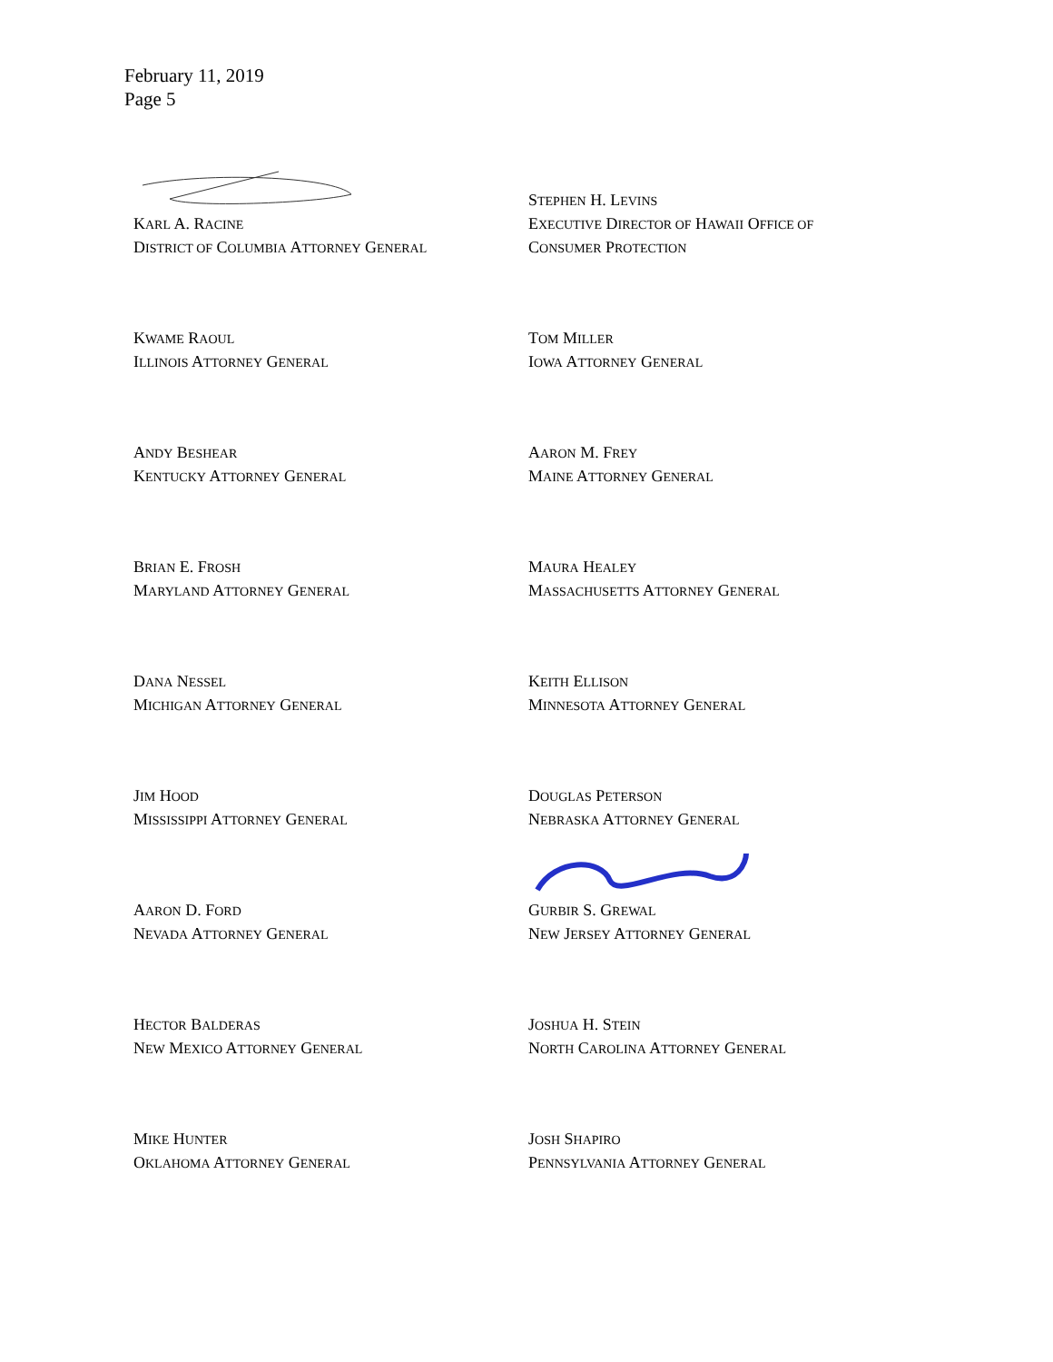February 11, 2019
Page 5
KARL A. RACINE
DISTRICT OF COLUMBIA ATTORNEY GENERAL
STEPHEN H. LEVINS
EXECUTIVE DIRECTOR OF HAWAII OFFICE OF
CONSUMER PROTECTION
KWAME RAOUL
ILLINOIS ATTORNEY GENERAL
TOM MILLER
IOWA ATTORNEY GENERAL
ANDY BESHEAR
KENTUCKY ATTORNEY GENERAL
AARON M. FREY
MAINE ATTORNEY GENERAL
BRIAN E. FROSH
MARYLAND ATTORNEY GENERAL
MAURA HEALEY
MASSACHUSETTS ATTORNEY GENERAL
DANA NESSEL
MICHIGAN ATTORNEY GENERAL
KEITH ELLISON
MINNESOTA ATTORNEY GENERAL
JIM HOOD
MISSISSIPPI ATTORNEY GENERAL
DOUGLAS PETERSON
NEBRASKA ATTORNEY GENERAL
AARON D. FORD
NEVADA ATTORNEY GENERAL
GURBIR S. GREWAL
NEW JERSEY ATTORNEY GENERAL
HECTOR BALDERAS
NEW MEXICO ATTORNEY GENERAL
JOSHUA H. STEIN
NORTH CAROLINA ATTORNEY GENERAL
MIKE HUNTER
OKLAHOMA ATTORNEY GENERAL
JOSH SHAPIRO
PENNSYLVANIA ATTORNEY GENERAL